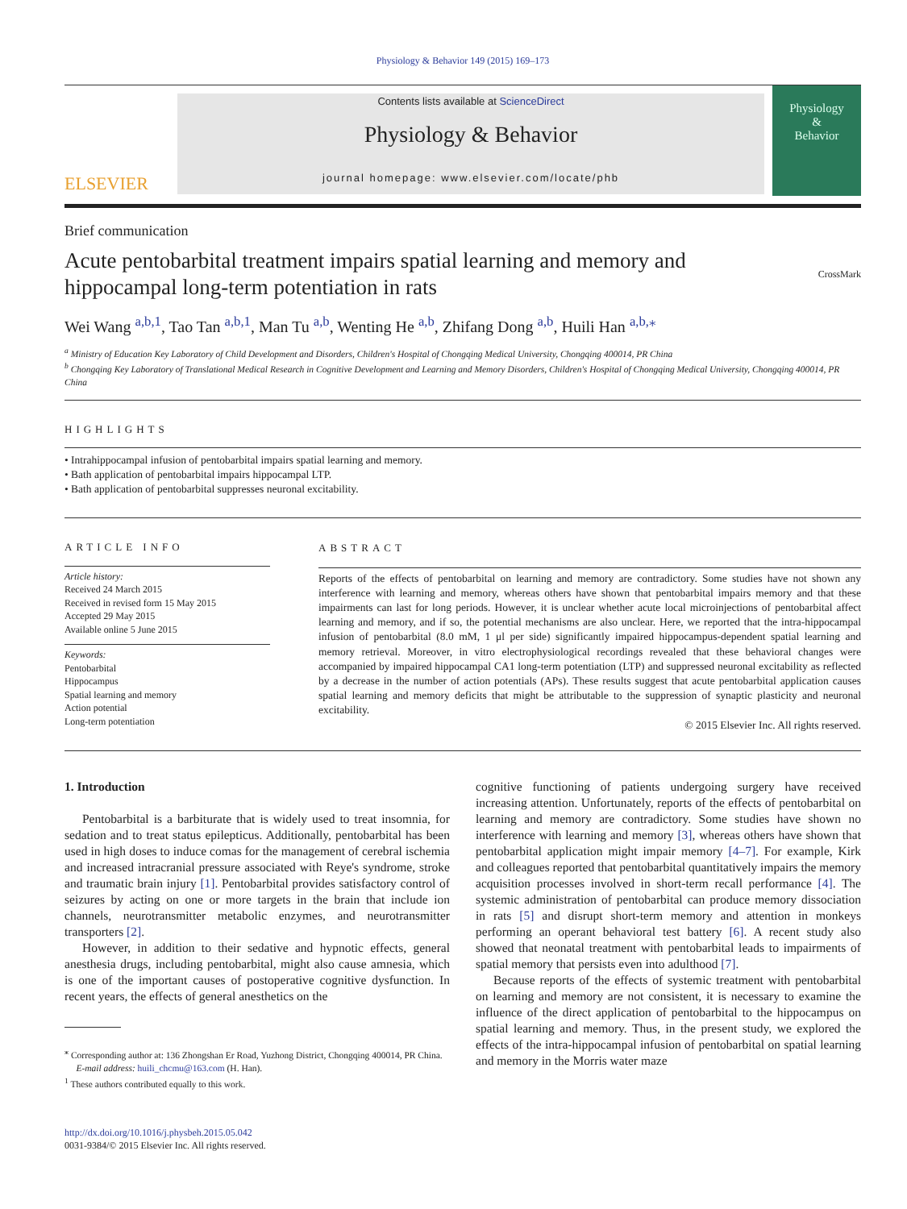Physiology & Behavior 149 (2015) 169–173
ELSEVIER
Contents lists available at ScienceDirect
Physiology & Behavior
journal homepage: www.elsevier.com/locate/phb
Physiology
&
Behavior
Brief communication
Acute pentobarbital treatment impairs spatial learning and memory and
hippocampal long-term potentiation in rats
CrossMark
Wei Wang <sup>a,b,1</sup>, Tao Tan <sup>a,b,1</sup>, Man Tu <sup>a,b</sup>, Wenting He <sup>a,b</sup>, Zhifang Dong <sup>a,b</sup>, Huili Han <sup>a,b,⁎</sup>
<sup>a</sup> Ministry of Education Key Laboratory of Child Development and Disorders, Children's Hospital of Chongqing Medical University, Chongqing 400014, PR China
<sup>b</sup> Chongqing Key Laboratory of Translational Medical Research in Cognitive Development and Learning and Memory Disorders, Children's Hospital of Chongqing Medical University, Chongqing 400014, PR China
HIGHLIGHTS
• Intrahippocampal infusion of pentobarbital impairs spatial learning and memory.
• Bath application of pentobarbital impairs hippocampal LTP.
• Bath application of pentobarbital suppresses neuronal excitability.
ARTICLE INFO
Article history:
Received 24 March 2015
Received in revised form 15 May 2015
Accepted 29 May 2015
Available online 5 June 2015
Keywords:
Pentobarbital
Hippocampus
Spatial learning and memory
Action potential
Long-term potentiation
ABSTRACT
Reports of the effects of pentobarbital on learning and memory are contradictory. Some studies have not shown any interference with learning and memory, whereas others have shown that pentobarbital impairs memory and that these impairments can last for long periods. However, it is unclear whether acute local microinjections of pentobarbital affect learning and memory, and if so, the potential mechanisms are also unclear. Here, we reported that the intra-hippocampal infusion of pentobarbital (8.0 mM, 1 μl per side) significantly impaired hippocampus-dependent spatial learning and memory retrieval. Moreover, in vitro electrophysiological recordings revealed that these behavioral changes were accompanied by impaired hippocampal CA1 long-term potentiation (LTP) and suppressed neuronal excitability as reflected by a decrease in the number of action potentials (APs). These results suggest that acute pentobarbital application causes spatial learning and memory deficits that might be attributable to the suppression of synaptic plasticity and neuronal excitability.
© 2015 Elsevier Inc. All rights reserved.
1. Introduction
Pentobarbital is a barbiturate that is widely used to treat insomnia, for sedation and to treat status epilepticus. Additionally, pentobarbital has been used in high doses to induce comas for the management of cerebral ischemia and increased intracranial pressure associated with Reye's syndrome, stroke and traumatic brain injury [1]. Pentobarbital provides satisfactory control of seizures by acting on one or more targets in the brain that include ion channels, neurotransmitter metabolic enzymes, and neurotransmitter transporters [2].
However, in addition to their sedative and hypnotic effects, general anesthesia drugs, including pentobarbital, might also cause amnesia, which is one of the important causes of postoperative cognitive dysfunction. In recent years, the effects of general anesthetics on the
<sup>⁎</sup> Corresponding author at: 136 Zhongshan Er Road, Yuzhong District, Chongqing 400014, PR China.
E-mail address: huili_chcmu@163.com (H. Han).
<sup>1</sup> These authors contributed equally to this work.
http://dx.doi.org/10.1016/j.physbeh.2015.05.042
0031-9384/© 2015 Elsevier Inc. All rights reserved.
cognitive functioning of patients undergoing surgery have received increasing attention. Unfortunately, reports of the effects of pentobarbital on learning and memory are contradictory. Some studies have shown no interference with learning and memory [3], whereas others have shown that pentobarbital application might impair memory [4–7]. For example, Kirk and colleagues reported that pentobarbital quantitatively impairs the memory acquisition processes involved in short-term recall performance [4]. The systemic administration of pentobarbital can produce memory dissociation in rats [5] and disrupt short-term memory and attention in monkeys performing an operant behavioral test battery [6]. A recent study also showed that neonatal treatment with pentobarbital leads to impairments of spatial memory that persists even into adulthood [7].
Because reports of the effects of systemic treatment with pentobarbital on learning and memory are not consistent, it is necessary to examine the influence of the direct application of pentobarbital to the hippocampus on spatial learning and memory. Thus, in the present study, we explored the effects of the intra-hippocampal infusion of pentobarbital on spatial learning and memory in the Morris water maze